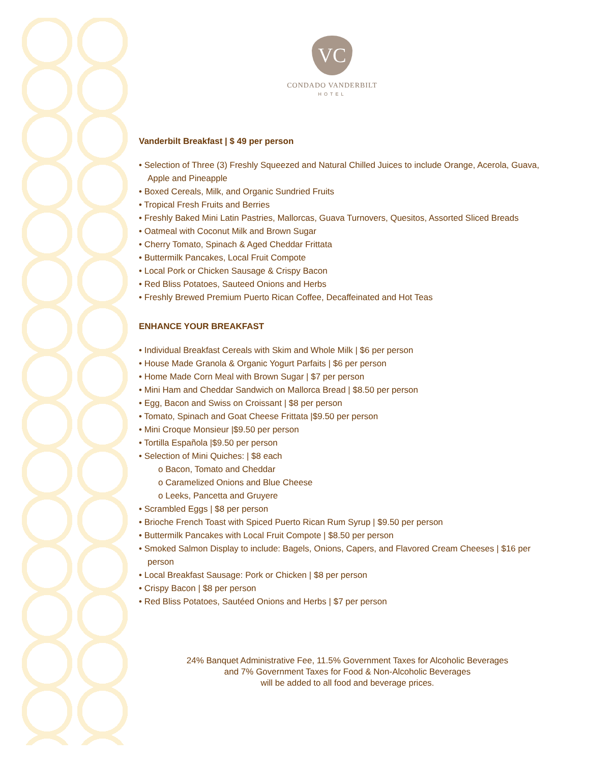VC
CONDADO VANDERBILT
HOTEL
Vanderbilt Breakfast | $ 49 per person
• Selection of Three (3) Freshly Squeezed and Natural Chilled Juices to include Orange, Acerola, Guava, Apple and Pineapple
• Boxed Cereals, Milk, and Organic Sundried Fruits
• Tropical Fresh Fruits and Berries
• Freshly Baked Mini Latin Pastries, Mallorcas, Guava Turnovers, Quesitos, Assorted Sliced Breads
• Oatmeal with Coconut Milk and Brown Sugar
• Cherry Tomato, Spinach & Aged Cheddar Frittata
• Buttermilk Pancakes, Local Fruit Compote
• Local Pork or Chicken Sausage & Crispy Bacon
• Red Bliss Potatoes, Sauteed Onions and Herbs
• Freshly Brewed Premium Puerto Rican Coffee, Decaffeinated and Hot Teas
ENHANCE YOUR BREAKFAST
• Individual Breakfast Cereals with Skim and Whole Milk | $6 per person
• House Made Granola & Organic Yogurt Parfaits | $6 per person
• Home Made Corn Meal with Brown Sugar | $7 per person
• Mini Ham and Cheddar Sandwich on Mallorca Bread | $8.50 per person
• Egg, Bacon and Swiss on Croissant | $8 per person
• Tomato, Spinach and Goat Cheese Frittata |$9.50 per person
• Mini Croque Monsieur |$9.50 per person
• Tortilla Española |$9.50 per person
• Selection of Mini Quiches: | $8 each
o Bacon, Tomato and Cheddar
o Caramelized Onions and Blue Cheese
o Leeks, Pancetta and Gruyere
• Scrambled Eggs | $8 per person
• Brioche French Toast with Spiced Puerto Rican Rum Syrup | $9.50 per person
• Buttermilk Pancakes with Local Fruit Compote | $8.50 per person
• Smoked Salmon Display to include: Bagels, Onions, Capers, and Flavored Cream Cheeses | $16 per person
• Local Breakfast Sausage: Pork or Chicken | $8 per person
• Crispy Bacon | $8 per person
• Red Bliss Potatoes, Sautéed Onions and Herbs | $7 per person
24% Banquet Administrative Fee, 11.5% Government Taxes for Alcoholic Beverages
and 7% Government Taxes for Food & Non-Alcoholic Beverages
will be added to all food and beverage prices.